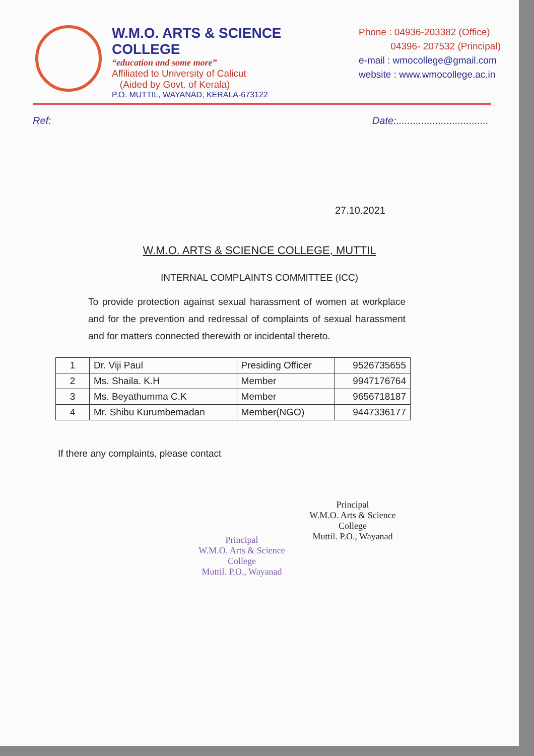W.M.O. ARTS & SCIENCE COLLEGE
“education and some more”
Affiliated to University of Calicut
(Aided by Govt. of Kerala)
P.O. MUTTIL, WAYANAD, KERALA-673122
Phone : 04936-203382 (Office)
04396- 207532 (Principal)
e-mail : wmocollege@gmail.com
website : www.wmocollege.ac.in
Ref: Date:.................................
27.10.2021
W.M.O. ARTS & SCIENCE COLLEGE, MUTTIL
INTERNAL COMPLAINTS COMMITTEE (ICC)
To provide protection against sexual harassment of women at workplace and for the prevention and redressal of complaints of sexual harassment and for matters connected therewith or incidental thereto.
| 1 | Dr. Viji Paul | Presiding Officer | 9526735655 |
| 2 | Ms. Shaila. K.H | Member | 9947176764 |
| 3 | Ms. Beyathumma C.K | Member | 9656718187 |
| 4 | Mr. Shibu Kurumbemadan | Member(NGO) | 9447336177 |
If there any complaints, please contact
Principal
W.M.O. Arts & Science College
Muttil. P.O., Wayanad
Principal
W.M.O. Arts & Science College
Muttil. P.O., Wayanad